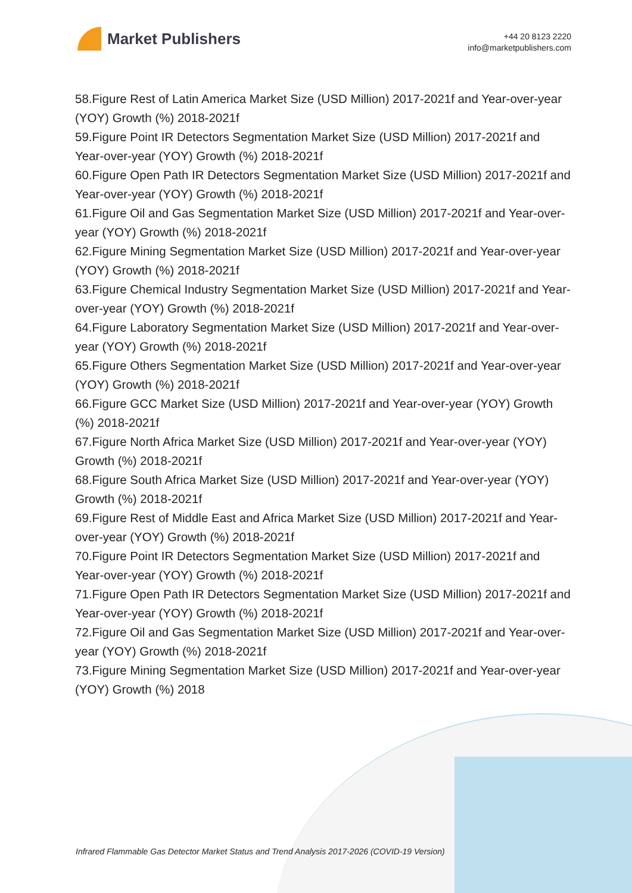Market Publishers
+44 20 8123 2220
info@marketpublishers.com
58.Figure Rest of Latin America Market Size (USD Million) 2017-2021f and Year-over-year (YOY) Growth (%) 2018-2021f
59.Figure Point IR Detectors Segmentation Market Size (USD Million) 2017-2021f and Year-over-year (YOY) Growth (%) 2018-2021f
60.Figure Open Path IR Detectors Segmentation Market Size (USD Million) 2017-2021f and Year-over-year (YOY) Growth (%) 2018-2021f
61.Figure Oil and Gas Segmentation Market Size (USD Million) 2017-2021f and Year-over-year (YOY) Growth (%) 2018-2021f
62.Figure Mining Segmentation Market Size (USD Million) 2017-2021f and Year-over-year (YOY) Growth (%) 2018-2021f
63.Figure Chemical Industry Segmentation Market Size (USD Million) 2017-2021f and Year-over-year (YOY) Growth (%) 2018-2021f
64.Figure Laboratory Segmentation Market Size (USD Million) 2017-2021f and Year-over-year (YOY) Growth (%) 2018-2021f
65.Figure Others Segmentation Market Size (USD Million) 2017-2021f and Year-over-year (YOY) Growth (%) 2018-2021f
66.Figure GCC Market Size (USD Million) 2017-2021f and Year-over-year (YOY) Growth (%) 2018-2021f
67.Figure North Africa Market Size (USD Million) 2017-2021f and Year-over-year (YOY) Growth (%) 2018-2021f
68.Figure South Africa Market Size (USD Million) 2017-2021f and Year-over-year (YOY) Growth (%) 2018-2021f
69.Figure Rest of Middle East and Africa Market Size (USD Million) 2017-2021f and Year-over-year (YOY) Growth (%) 2018-2021f
70.Figure Point IR Detectors Segmentation Market Size (USD Million) 2017-2021f and Year-over-year (YOY) Growth (%) 2018-2021f
71.Figure Open Path IR Detectors Segmentation Market Size (USD Million) 2017-2021f and Year-over-year (YOY) Growth (%) 2018-2021f
72.Figure Oil and Gas Segmentation Market Size (USD Million) 2017-2021f and Year-over-year (YOY) Growth (%) 2018-2021f
73.Figure Mining Segmentation Market Size (USD Million) 2017-2021f and Year-over-year (YOY) Growth (%) 2018
Infrared Flammable Gas Detector Market Status and Trend Analysis 2017-2026 (COVID-19 Version)